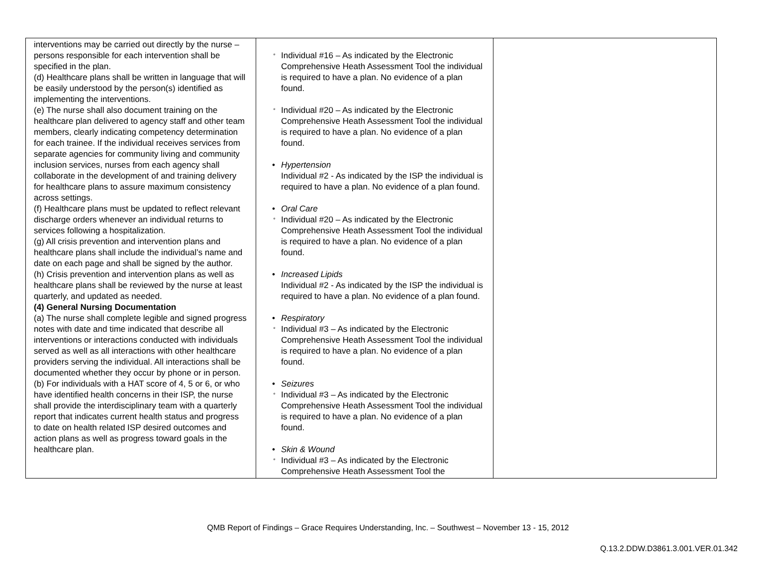| interventions may be carried out directly by the nurse – persons responsible for each intervention shall be specified in the plan. (d) Healthcare plans shall be written in language that will be easily understood by the person(s) identified as implementing the interventions. (e) The nurse shall also document training on the healthcare plan delivered to agency staff and other team members, clearly indicating competency determination for each trainee. If the individual receives services from separate agencies for community living and community inclusion services, nurses from each agency shall collaborate in the development of and training delivery for healthcare plans to assure maximum consistency across settings. (f) Healthcare plans must be updated to reflect relevant discharge orders whenever an individual returns to services following a hospitalization. (g) All crisis prevention and intervention plans and healthcare plans shall include the individual’s name and date on each page and shall be signed by the author. (h) Crisis prevention and intervention plans as well as healthcare plans shall be reviewed by the nurse at least quarterly, and updated as needed. (4) General Nursing Documentation (a) The nurse shall complete legible and signed progress notes with date and time indicated that describe all interventions or interactions conducted with individuals served as well as all interactions with other healthcare providers serving the individual. All interactions shall be documented whether they occur by phone or in person. (b) For individuals with a HAT score of 4, 5 or 6, or who have identified health concerns in their ISP, the nurse shall provide the interdisciplinary team with a quarterly report that indicates current health status and progress to date on health related ISP desired outcomes and action plans as well as progress toward goals in the healthcare plan. | ° Individual #16 – As indicated by the Electronic Comprehensive Heath Assessment Tool the individual is required to have a plan. No evidence of a plan found. ° Individual #20 – As indicated by the Electronic Comprehensive Heath Assessment Tool the individual is required to have a plan. No evidence of a plan found. • Hypertension Individual #2 - As indicated by the ISP the individual is required to have a plan. No evidence of a plan found. • Oral Care ° Individual #20 – As indicated by the Electronic Comprehensive Heath Assessment Tool the individual is required to have a plan. No evidence of a plan found. • Increased Lipids Individual #2 - As indicated by the ISP the individual is required to have a plan. No evidence of a plan found. • Respiratory ° Individual #3 – As indicated by the Electronic Comprehensive Heath Assessment Tool the individual is required to have a plan. No evidence of a plan found. • Seizures ° Individual #3 – As indicated by the Electronic Comprehensive Heath Assessment Tool the individual is required to have a plan. No evidence of a plan found. • Skin & Wound ° Individual #3 – As indicated by the Electronic Comprehensive Heath Assessment Tool the | |
QMB Report of Findings – Grace Requires Understanding, Inc. – Southwest – November 13 - 15, 2012
Q.13.2.DDW.D3861.3.001.VER.01.342